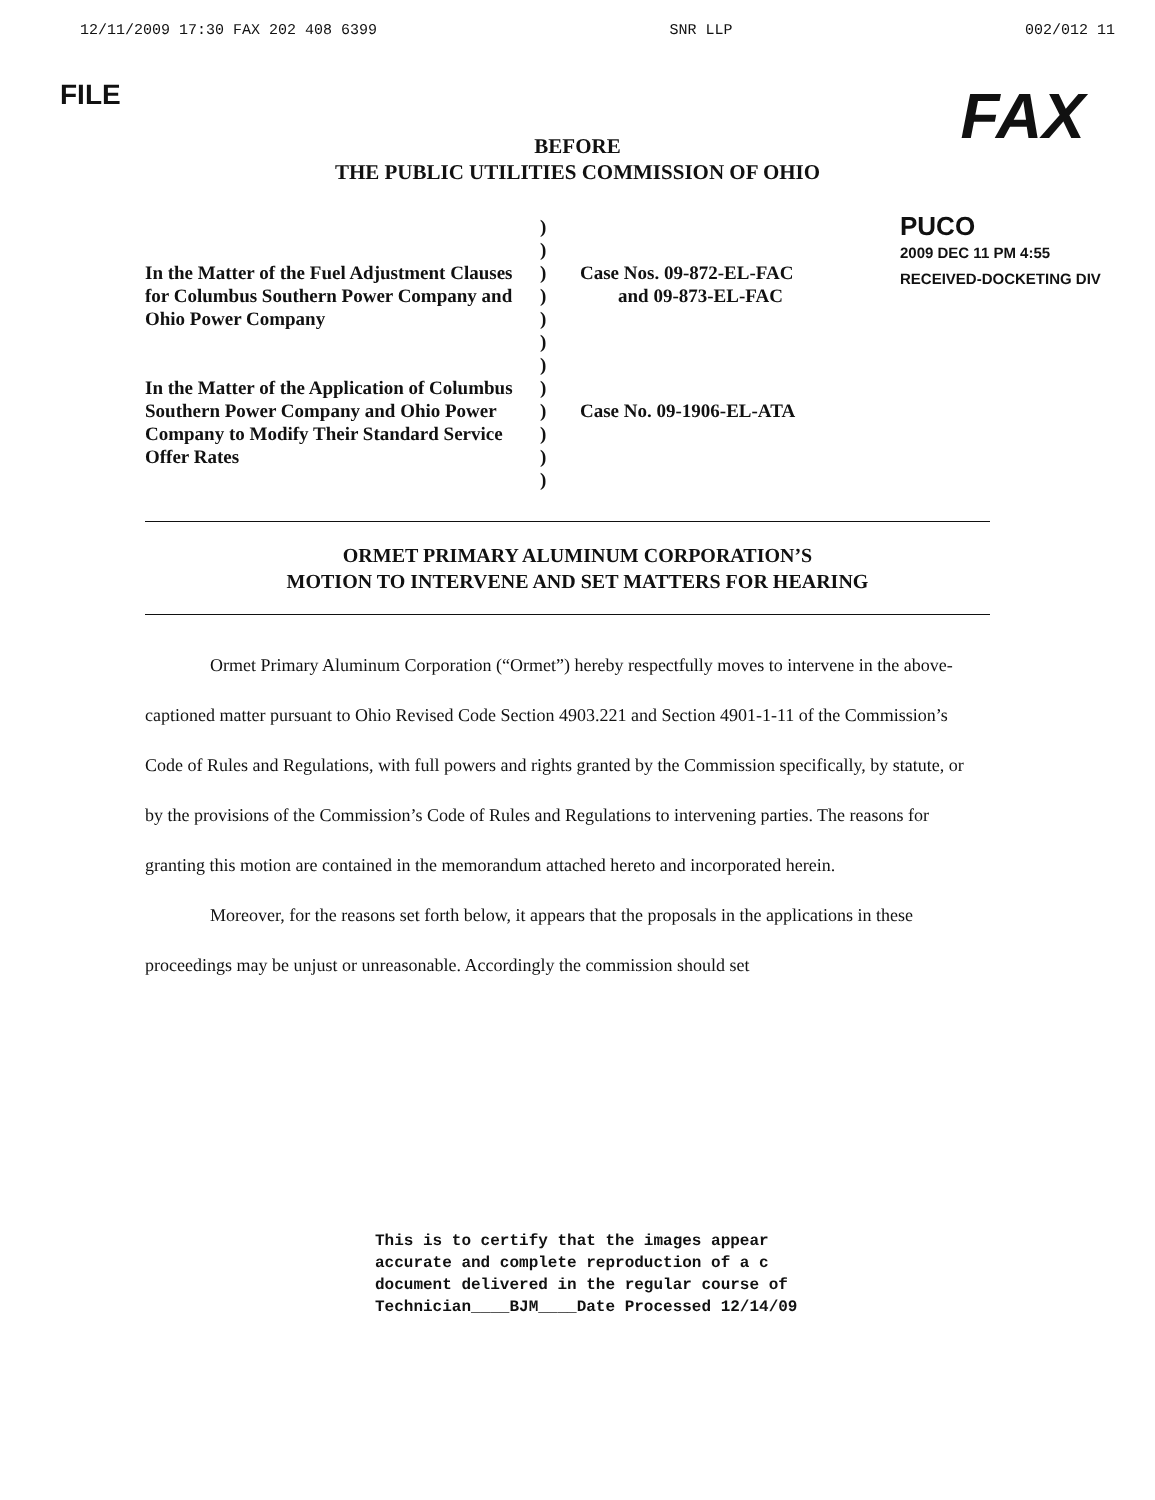12/11/2009 17:30 FAX 202 408 6399 SNR LLP 002/012 11
FILE FAX
BEFORE
THE PUBLIC UTILITIES COMMISSION OF OHIO
In the Matter of the Fuel Adjustment Clauses for Columbus Southern Power Company and Ohio Power Company
In the Matter of the Application of Columbus Southern Power Company and Ohio Power Company to Modify Their Standard Service Offer Rates
)
)
)
)
)
)
)
)
)
)
)
)
Case Nos. 09-872-EL-FAC
and 09-873-EL-FAC
Case No. 09-1906-EL-ATA
PUCO
2009 DEC 11 PM 4:55
RECEIVED-DOCKETING DIV
ORMET PRIMARY ALUMINUM CORPORATION’S
MOTION TO INTERVENE AND SET MATTERS FOR HEARING
Ormet Primary Aluminum Corporation (“Ormet”) hereby respectfully moves to intervene in the above-captioned matter pursuant to Ohio Revised Code Section 4903.221 and Section 4901-1-11 of the Commission’s Code of Rules and Regulations, with full powers and rights granted by the Commission specifically, by statute, or by the provisions of the Commission’s Code of Rules and Regulations to intervening parties. The reasons for granting this motion are contained in the memorandum attached hereto and incorporated herein.
Moreover, for the reasons set forth below, it appears that the proposals in the applications in these proceedings may be unjust or unreasonable. Accordingly the commission should set
This is to certify that the images appear
accurate and complete reproduction of a c
document delivered in the regular course of
Technician____BJM____Date Processed 12/14/09